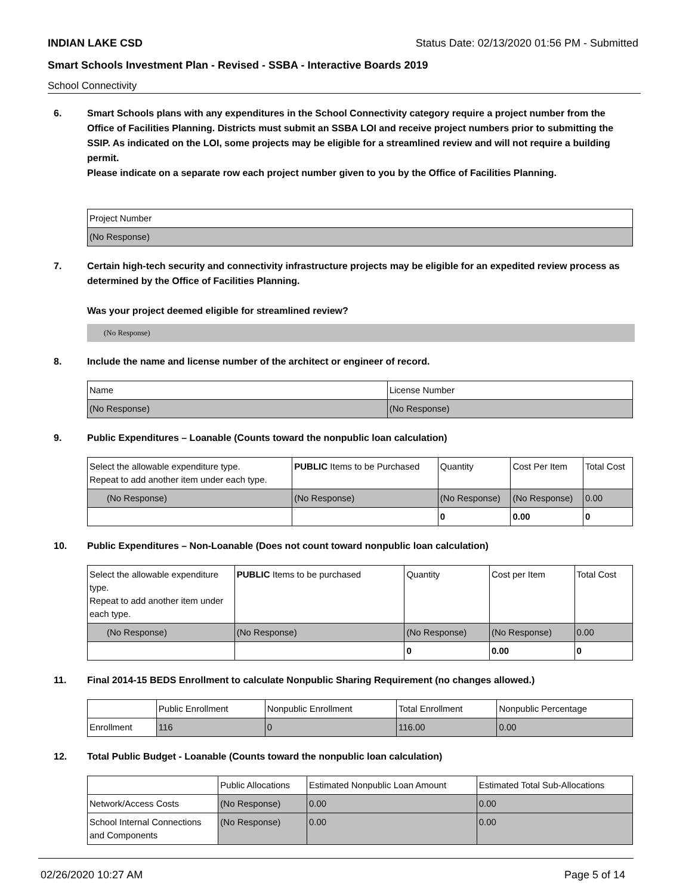INDIAN LAKE CSD Status Date: 02/13/2020 01:56 PM - Submitted
Smart Schools Investment Plan - Revised - SSBA - Interactive Boards 2019
School Connectivity
6. Smart Schools plans with any expenditures in the School Connectivity category require a project number from the Office of Facilities Planning. Districts must submit an SSBA LOI and receive project numbers prior to submitting the SSIP. As indicated on the LOI, some projects may be eligible for a streamlined review and will not require a building permit.
Please indicate on a separate row each project number given to you by the Office of Facilities Planning.
| Project Number |
| --- |
| (No Response) |
7. Certain high-tech security and connectivity infrastructure projects may be eligible for an expedited review process as determined by the Office of Facilities Planning.
Was your project deemed eligible for streamlined review?
(No Response)
8. Include the name and license number of the architect or engineer of record.
| Name | License Number |
| --- | --- |
| (No Response) | (No Response) |
9. Public Expenditures – Loanable (Counts toward the nonpublic loan calculation)
| Select the allowable expenditure type. Repeat to add another item under each type. | PUBLIC Items to be Purchased | Quantity | Cost Per Item | Total Cost |
| --- | --- | --- | --- | --- |
| (No Response) | (No Response) | (No Response) | (No Response) | 0.00 |
| | | 0 | 0.00 | 0 |
10. Public Expenditures – Non-Loanable (Does not count toward nonpublic loan calculation)
| Select the allowable expenditure type. Repeat to add another item under each type. | PUBLIC Items to be purchased | Quantity | Cost per Item | Total Cost |
| --- | --- | --- | --- | --- |
| (No Response) | (No Response) | (No Response) | (No Response) | 0.00 |
| | | 0 | 0.00 | 0 |
11. Final 2014-15 BEDS Enrollment to calculate Nonpublic Sharing Requirement (no changes allowed.)
| | Public Enrollment | Nonpublic Enrollment | Total Enrollment | Nonpublic Percentage |
| --- | --- | --- | --- | --- |
| Enrollment | 116 | 0 | 116.00 | 0.00 |
12. Total Public Budget - Loanable (Counts toward the nonpublic loan calculation)
| | Public Allocations | Estimated Nonpublic Loan Amount | Estimated Total Sub-Allocations |
| --- | --- | --- | --- |
| Network/Access Costs | (No Response) | 0.00 | 0.00 |
| School Internal Connections and Components | (No Response) | 0.00 | 0.00 |
02/26/2020 10:27 AM Page 5 of 14